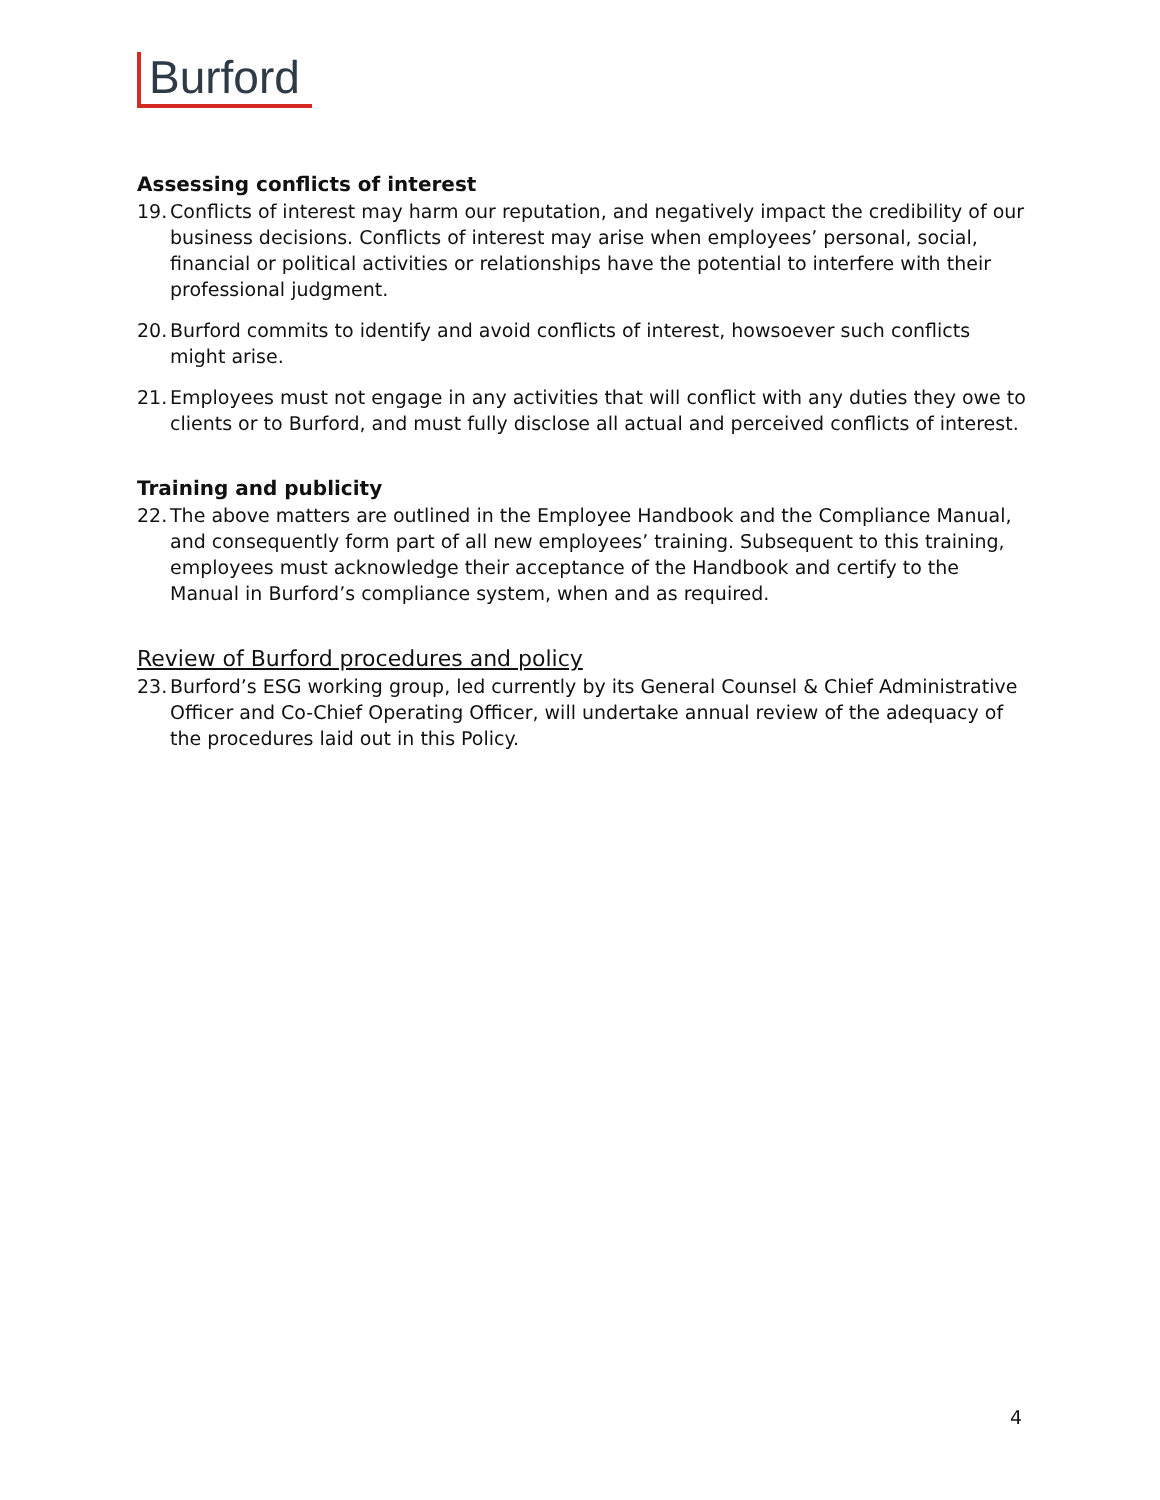Burford
Assessing conflicts of interest
19. Conflicts of interest may harm our reputation, and negatively impact the credibility of our business decisions. Conflicts of interest may arise when employees’ personal, social, financial or political activities or relationships have the potential to interfere with their professional judgment.
20. Burford commits to identify and avoid conflicts of interest, howsoever such conflicts might arise.
21. Employees must not engage in any activities that will conflict with any duties they owe to clients or to Burford, and must fully disclose all actual and perceived conflicts of interest.
Training and publicity
22. The above matters are outlined in the Employee Handbook and the Compliance Manual, and consequently form part of all new employees’ training. Subsequent to this training, employees must acknowledge their acceptance of the Handbook and certify to the Manual in Burford’s compliance system, when and as required.
Review of Burford procedures and policy
23. Burford’s ESG working group, led currently by its General Counsel & Chief Administrative Officer and Co-Chief Operating Officer, will undertake annual review of the adequacy of the procedures laid out in this Policy.
4